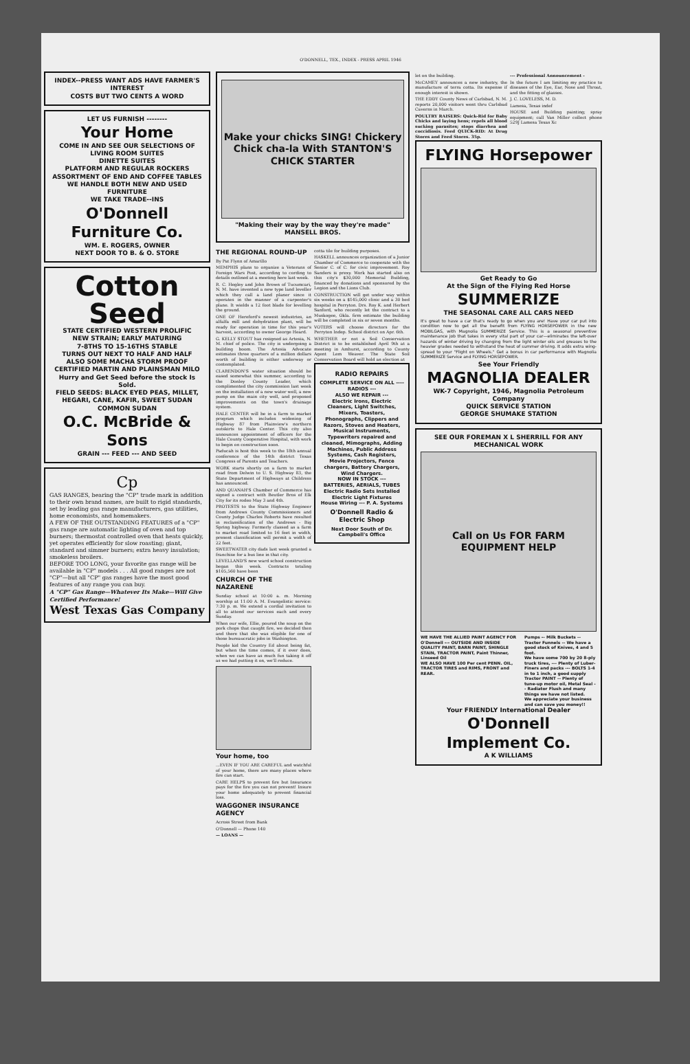O'DONNELL, TEX., INDEX - PRESS APRIL 1946
INDEX--PRESS WANT ADS HAVE FARMER'S INTEREST
COSTS BUT TWO CENTS A WORD
LET US FURNISH --------
Your Home
COME IN AND SEE OUR SELECTIONS OF LIVING ROOM SUITES
DINETTE SUITES
PLATFORM AND REGULAR ROCKERS
ASSORTMENT OF END AND COFFEE TABLES
WE HANDLE BOTH NEW AND USED FURNITURE
WE TAKE TRADE--INS
O'Donnell Furniture Co.
WM. E. ROGERS, OWNER
NEXT DOOR TO B. & O. STORE
Cotton Seed
STATE CERTIFIED WESTERN PROLIFIC
NEW STRAIN; EARLY MATURING
7-8THS TO 15-16THS STABLE
TURNS OUT NEXT TO HALF AND HALF
ALSO SOME MACHA STORM PROOF
CERTIFIED MARTIN AND PLAINSMAN MILO
Hurry and Get Seed before the stock Is Sold.
FIELD SEEDS: BLACK EYED PEAS, MILLET, HEGARI, CANE, KAFIR, SWEET SUDAN
COMMON SUDAN
O.C. McBride & Sons
GRAIN --- FEED --- AND SEED
Cp
GAS RANGES, bearing the "CP" trade mark in addition to their own brand names, are built to rigid standards, set by leading gas range manufacturers, gas utilities, home economists, and homemakers.
A FEW OF THE OUTSTANDING FEATURES of a "CP" gas range are automatic lighting of oven and top burners; thermostat controlled oven that heats quickly, yet operates efficiently for slow roasting; giant, standard and simmer burners; extra heavy insulation; smokeless broilers.
BEFORE TOO LONG, your favorite gas range will be available in "CP" models . . . All good ranges are not "CP"—but all "CP" gas ranges have the most good features of any range you can buy.
A "CP" Gas Range—Whatever Its Make—Will Give Certified Performance!
West Texas Gas Company
Make your chicks SING! Chickery Chick cha-la With STANTON'S CHICK STARTER
"Making their way by the way they're made"
MANSELL BROS.
THE REGIONAL ROUND-UP
By Pat Flynn of Amarillo
MEMPHIS plans to organize a Veterans of Foreign Wars Post, according to cording to details outlined at a meeting here last week.
R. C. Hegley and John Brown of Tucumcari, N. M. have invented a new type land leveller which they call a land planer since it operates in the manner of a carpenter's plane. It wields a 12 foot blade for levelling the ground.
ONE OF Hereford's newest industries, an alfalfa mill and dehydration plant, will be ready for operation in time for this year's harvest, according to owner George Heard.
G. KELLY STOUT has resigned as Artesia, N. M. chief of police. The city is undergoing a building boom. The Artesia Advocate estimates three quarters of a million dollars worth of building is either underway or contemplated.
CLARENDON'S water situation should be eased somewhat this summer, according to the Donley County Leader, which complimented the city commission last week on the installation of a new water well, a new pump on the main city well, and proposed improvements on the town's drainage system.
HALE CENTER will be in a farm to market program which includes widening of Highway 87 from Plainview's northern outskirts to Hale Center. This city also announces appointment of officers for the Hale County Cooperative Hospital, with work to begin on construction soon.
Paducah is host this week to the 18th annual conference of the 14th district Texas Congress of Parents and Teachers.
WORK starts shortly on a farm to market road from Delwin to U. S. Highway 83, the State Department of Highways at Childress has announced.
AND QUANAH'S Chamber of Commerce has signed a contract with Beutler Bros of Elk City for its rodeo May 3 and 4th.
PROTESTS to the State Highway Engineer from Andrews County Commissioners and County Judge Charles Roberts have resulted in reclassification of the Andrews - Big Spring highway. Formerly classed as a farm to market road limited to 16 feet in width, present classification will permit a width of 22 feet.
SWEETWATER city dads last week granted a franchise for a bus line in that city.
LEVELLAND'S new ward school construction began this week. Contracts totaling $105,560 have been
CHURCH OF THE NAZARENE
Sunday school at 10:00 a. m. Morning worship at 11:00 A. M. Evangelistic service: 7:30 p. m. We extend a cordial invitation to all to attend our services each and every Sunday.
When our wife, Ellie, poured the soup on the pork chops that caught fire, we decided then and there that she was eligible for one of those bureaucratic jobs in Washington.
People kid the Country Ed about being fat, but when the time comes, if it ever does, when we can have as much fun taking it off as we had putting it on, we'll reduce.
Your home, too
...EVEN IF YOU ARE CAREFUL and watchful of your home, there are many places where fire can start.
CARE HELPS to prevent fire but Insurance pays for the fire you can not prevent! Insure your home adequately to prevent financial loss.
WAGGONER INSURANCE AGENCY
Across Street from Bank
O'Donnell — Phone 140
— LOANS —
cotta tile for building purposes.
HASKELL announces organization of a Junior Chamber of Commerce to cooperate with the Senior C. of C. for civic improvement. Roy Sanders is prexy. Work has started also on this city's $30,000 Memorial Building, financed by donations and sponsored by the Legion and the Lions Club.
CONSTRUCTION will get under way within six weeks on a $145,000 clinic and a 30 bed hospital in Perryton. Drs. Roy K. and Herbert Sanford, who recently let the contract to a Muskogee, Okla. firm estimate the building will be completed in six or seven months.
VOTERS will choose directors for the Perryton Indep. School district on Apr. 6th.
WHETHER or not a Soil Conservation District is to be established April 9th at a meeting in Amhurst, according to County Agent Lem Weaver. The State Soil Conservation Board will hold an election at
RADIO REPAIRS
COMPLETE SERVICE ON ALL ---- RADIOS ---
ALSO WE REPAIR ---
Electric Irons, Electric Cleaners, Light Switches, Mixers, Toasters, Phonographs, Clippers and Razors, Stoves and Heaters, Musical Instruments, Typewriters repaired and cleaned, Mimographs, Adding Machines, Public Address Systems, Cash Registers, Movie Projectors, Fence chargers, Battery Chargers, Wind Chargers.
NOW IN STOCK ---
BATTERIES, AERIALS, TUBES
Electric Radio Sets Installed
Electric Light Fixtures
House Wiring --- P. A. Systems
O'Donnell Radio & Electric Shop
Next Door South of Dr. Campbell's Office
let on the building.
McCAMEY announces a new industry, the manufacture of terra cotta. Its expense if enough interest is shown.
THE EDDY County News of Carlsbad, N. M. reports 20,000 visitors went thru Carlsbad Caverns in March.
POULTRY RAISERS: Quick-Rid for Baby Chicks and laying hens; repels all blood sucking parasites; stops diarrhea and coccidiosis. Feed QUICK-RID: At Drug Stores and Feed Stores. 35p.
--- Professional Announcement -
In the future I am limiting my practice to diseases of the Eye, Ear, Nose and Throat, and the fitting of glasses.
J. C. LOVELESS, M. D.
Lamesa, Texas indef
HOUSE and Building painting; spray equipment; call Van Miller collect phone 529J Lamesa Texas Xc
FLYING Horsepower
Get Ready to Go
At the Sign of the Flying Red Horse
SUMMERIZE
THE SEASONAL CARE ALL CARS NEED
It's great to have a car that's ready to go when you are! Have your car put into condition now to get all the benefit from FLYING HORSEPOWER in the new MOBILGAS, with Magnolia SUMMERIZE Service. This is a seasonal preventive maintenance job that takes in every vital part of your car—eliminates the left-over hazards of winter driving by changing from the light winter oils and greases to the heavier grades needed to withstand the heat of summer driving. It adds extra wing-spread to your "Flight on Wheels." Get a bonus in car performance with Magnolia SUMMERIZE Service and FLYING HORSEPOWER.
See Your Friendly
MAGNOLIA DEALER
WK-7 Copyright, 1946, Magnolia Petroleum Company
QUICK SERVICE STATION
GEORGE SHUMAKE STATION
SEE OUR FOREMAN X L SHERRILL FOR ANY MECHANICAL WORK
Call on Us FOR FARM EQUIPMENT HELP
WE HAVE THE ALLIED PAINT AGENCY FOR O'Donnell --- OUTSIDE AND INSIDE QUALITY PAINT, BARN PAINT, SHINGLE STAIN, TRACTOR PAINT, Paint Thinner, Linseed Oil
WE ALSO HAVE 100 Per cent PENN. OIL, TRACTOR TIRES and RIMS, FRONT and REAR.
Pumps -- Milk Buckets -- Tractor Funnels -- We have a good stock of Knives, 4 and 5 foot.
We have some 700 by 20 8-ply truck tires, --- Plenty of Luber-Finers and packs --- BOLTS 1-4 in to 1 inch, a good supply
Tractor PAINT -- Plenty of tune-up motor oil, Metal Seal -- Radiator Flush and many things we have not listed.
We appreciate your business and can save you money!!
Your FRIENDLY International Dealer
O'Donnell Implement Co.
A K WILLIAMS